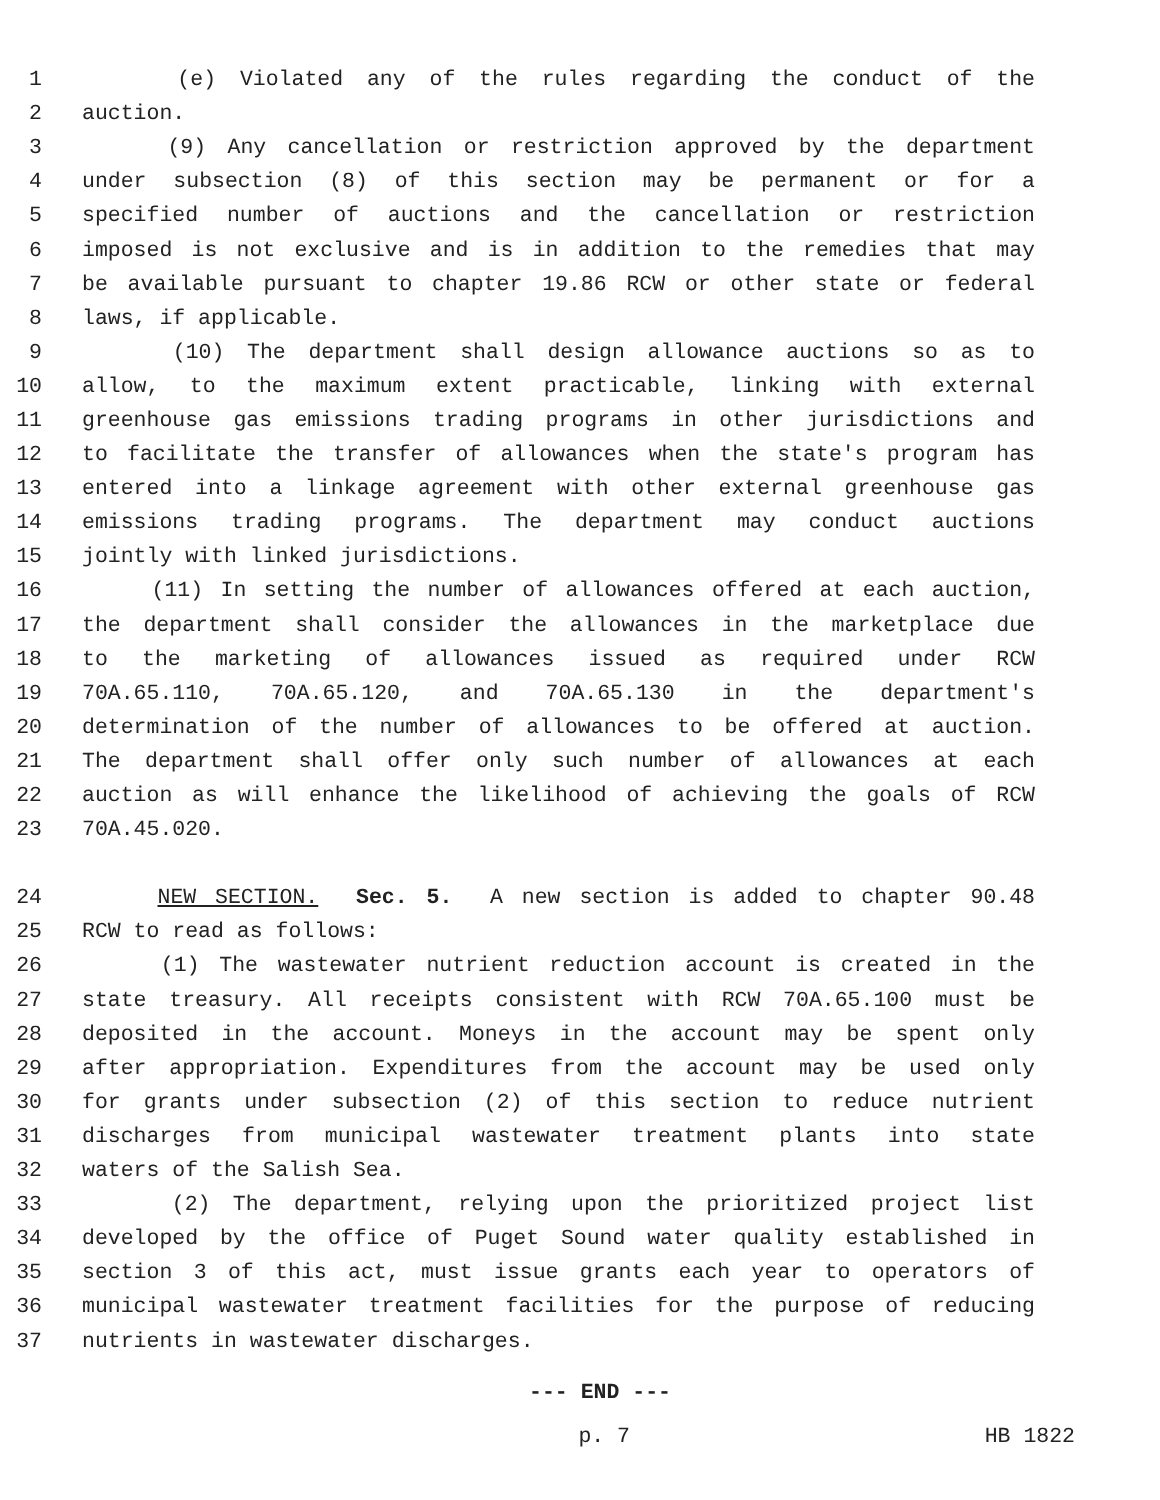1 (e) Violated any of the rules regarding the conduct of the
2 auction.
3 (9) Any cancellation or restriction approved by the department
4 under subsection (8) of this section may be permanent or for a
5 specified number of auctions and the cancellation or restriction
6 imposed is not exclusive and is in addition to the remedies that may
7 be available pursuant to chapter 19.86 RCW or other state or federal
8 laws, if applicable.
9 (10) The department shall design allowance auctions so as to
10 allow, to the maximum extent practicable, linking with external
11 greenhouse gas emissions trading programs in other jurisdictions and
12 to facilitate the transfer of allowances when the state's program has
13 entered into a linkage agreement with other external greenhouse gas
14 emissions trading programs. The department may conduct auctions
15 jointly with linked jurisdictions.
16 (11) In setting the number of allowances offered at each auction,
17 the department shall consider the allowances in the marketplace due
18 to the marketing of allowances issued as required under RCW
19 70A.65.110, 70A.65.120, and 70A.65.130 in the department's
20 determination of the number of allowances to be offered at auction.
21 The department shall offer only such number of allowances at each
22 auction as will enhance the likelihood of achieving the goals of RCW
23 70A.45.020.
24 NEW SECTION. Sec. 5. A new section is added to chapter 90.48
25 RCW to read as follows:
26 (1) The wastewater nutrient reduction account is created in the
27 state treasury. All receipts consistent with RCW 70A.65.100 must be
28 deposited in the account. Moneys in the account may be spent only
29 after appropriation. Expenditures from the account may be used only
30 for grants under subsection (2) of this section to reduce nutrient
31 discharges from municipal wastewater treatment plants into state
32 waters of the Salish Sea.
33 (2) The department, relying upon the prioritized project list
34 developed by the office of Puget Sound water quality established in
35 section 3 of this act, must issue grants each year to operators of
36 municipal wastewater treatment facilities for the purpose of reducing
37 nutrients in wastewater discharges.
--- END ---
p. 7 HB 1822